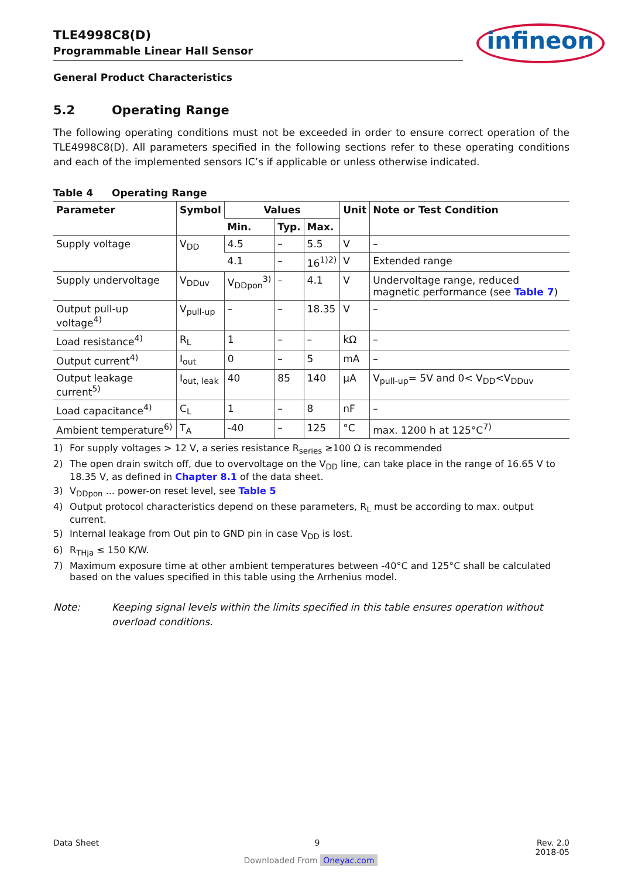TLE4998C8(D)
Programmable Linear Hall Sensor
infineon
General Product Characteristics
5.2 Operating Range
The following operating conditions must not be exceeded in order to ensure correct operation of the TLE4998C8(D). All parameters specified in the following sections refer to these operating conditions and each of the implemented sensors IC’s if applicable or unless otherwise indicated.
Table 4 Operating Range
| Parameter | Symbol | Values | | | Unit | Note or Test Condition |
| --- | --- | --- | --- | --- | --- | --- |
| | | Min. | Typ. | Max. | | |
| Supply voltage | V<sub>DD</sub> | 4.5 | – | 5.5 | V | – |
| | | 4.1 | – | 16<sup>1)2)</sup> | V | Extended range |
| Supply undervoltage | V<sub>DDuv</sub> | V<sub>DDpon</sub><sup>3)</sup> | – | 4.1 | V | Undervoltage range, reduced magnetic performance (see Table 7 ) |
| Output pull-up voltage<sup>4)</sup> | V<sub>pull-up</sub> | – | – | 18.35 | V | – |
| Load resistance<sup>4)</sup> | R<sub>L</sub> | 1 | – | – | kΩ | – |
| Output current<sup>4)</sup> | I<sub>out</sub> | 0 | – | 5 | mA | – |
| Output leakage current<sup>5)</sup> | I<sub>out, leak</sub> | 40 | 85 | 140 | µA | V<sub>pull-up</sub>= 5V and 0< V<sub>DD</sub><V<sub>DDuv</sub> |
| Load capacitance<sup>4)</sup> | C<sub>L</sub> | 1 | – | 8 | nF | – |
| Ambient temperature<sup>6)</sup> | T<sub>A</sub> | -40 | – | 125 | °C | max. 1200 h at 125°C<sup>7)</sup> |
1) For supply voltages > 12 V, a series resistance R<sub>series</sub> ≥100 Ω is recommended
2) The open drain switch off, due to overvoltage on the V<sub>DD</sub> line, can take place in the range of 16.65 V to 18.35 V, as defined in Chapter 8.1 of the data sheet.
3) V<sub>DDpon</sub> ... power-on reset level, see Table 5
4) Output protocol characteristics depend on these parameters, R<sub>L</sub> must be according to max. output current.
5) Internal leakage from Out pin to GND pin in case V<sub>DD</sub> is lost.
6) R<sub>THja</sub> ≤ 150 K/W.
7) Maximum exposure time at other ambient temperatures between -40°C and 125°C shall be calculated based on the values specified in this table using the Arrhenius model.
Note: Keeping signal levels within the limits specified in this table ensures operation without overload conditions.
Data Sheet 9 Rev. 2.0
2018-05
Downloaded From Oneyac.com